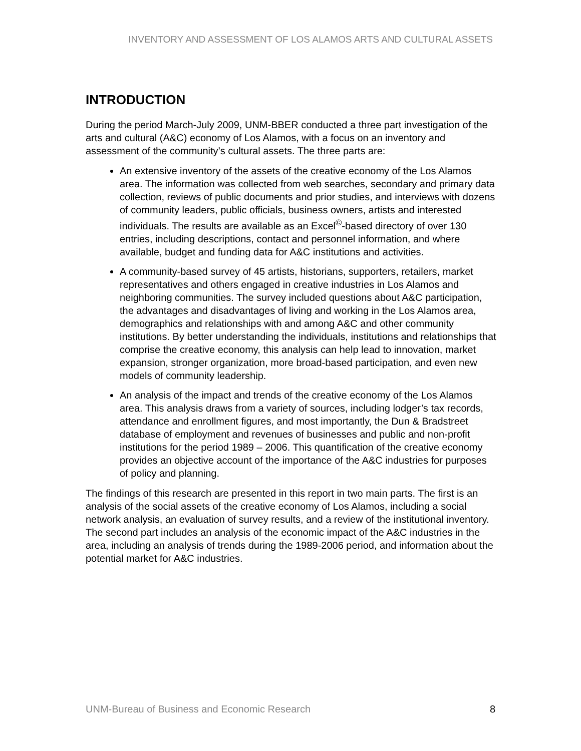INVENTORY AND ASSESSMENT OF LOS ALAMOS ARTS AND CULTURAL ASSETS
INTRODUCTION
During the period March-July 2009, UNM-BBER conducted a three part investigation of the arts and cultural (A&C) economy of Los Alamos, with a focus on an inventory and assessment of the community’s cultural assets. The three parts are:
An extensive inventory of the assets of the creative economy of the Los Alamos area. The information was collected from web searches, secondary and primary data collection, reviews of public documents and prior studies, and interviews with dozens of community leaders, public officials, business owners, artists and interested individuals. The results are available as an Excel<sup>©</sup>-based directory of over 130 entries, including descriptions, contact and personnel information, and where available, budget and funding data for A&C institutions and activities.
A community-based survey of 45 artists, historians, supporters, retailers, market representatives and others engaged in creative industries in Los Alamos and neighboring communities. The survey included questions about A&C participation, the advantages and disadvantages of living and working in the Los Alamos area, demographics and relationships with and among A&C and other community institutions. By better understanding the individuals, institutions and relationships that comprise the creative economy, this analysis can help lead to innovation, market expansion, stronger organization, more broad-based participation, and even new models of community leadership.
An analysis of the impact and trends of the creative economy of the Los Alamos area. This analysis draws from a variety of sources, including lodger’s tax records, attendance and enrollment figures, and most importantly, the Dun & Bradstreet database of employment and revenues of businesses and public and non-profit institutions for the period 1989 – 2006. This quantification of the creative economy provides an objective account of the importance of the A&C industries for purposes of policy and planning.
The findings of this research are presented in this report in two main parts. The first is an analysis of the social assets of the creative economy of Los Alamos, including a social network analysis, an evaluation of survey results, and a review of the institutional inventory. The second part includes an analysis of the economic impact of the A&C industries in the area, including an analysis of trends during the 1989-2006 period, and information about the potential market for A&C industries.
UNM-Bureau of Business and Economic Research 8